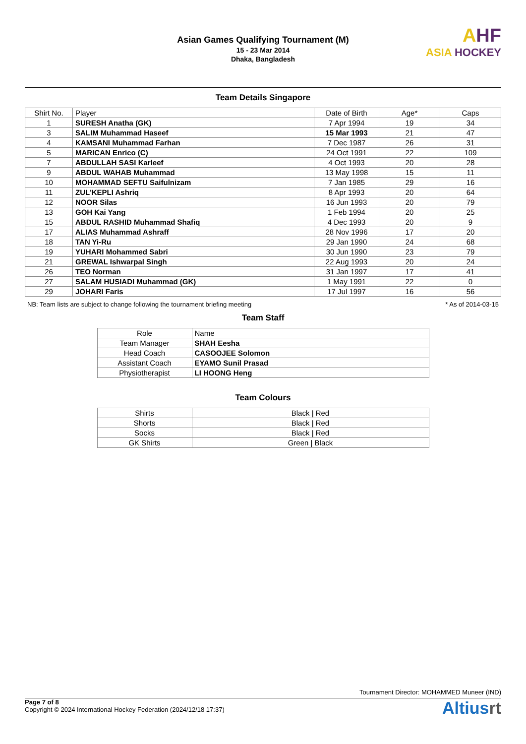Asian Games Qualifying Tournament (M)
15 - 23 Mar 2014
Dhaka, Bangladesh
AHF
ASIA HOCKEY
Team Details Singapore
| Shirt No. | Player | Date of Birth | Age* | Caps |
| --- | --- | --- | --- | --- |
| 1 | SURESH Anatha (GK) | 7 Apr 1994 | 19 | 34 |
| 3 | SALIM Muhammad Haseef | 15 Mar 1993 | 21 | 47 |
| 4 | KAMSANI Muhammad Farhan | 7 Dec 1987 | 26 | 31 |
| 5 | MARICAN Enrico (C) | 24 Oct 1991 | 22 | 109 |
| 7 | ABDULLAH SASI Karleef | 4 Oct 1993 | 20 | 28 |
| 9 | ABDUL WAHAB Muhammad | 13 May 1998 | 15 | 11 |
| 10 | MOHAMMAD SEFTU Saifulnizam | 7 Jan 1985 | 29 | 16 |
| 11 | ZUL'KEPLI Ashriq | 8 Apr 1993 | 20 | 64 |
| 12 | NOOR Silas | 16 Jun 1993 | 20 | 79 |
| 13 | GOH Kai Yang | 1 Feb 1994 | 20 | 25 |
| 15 | ABDUL RASHID Muhammad Shafiq | 4 Dec 1993 | 20 | 9 |
| 17 | ALIAS Muhammad Ashraff | 28 Nov 1996 | 17 | 20 |
| 18 | TAN Yi-Ru | 29 Jan 1990 | 24 | 68 |
| 19 | YUHARI Mohammed Sabri | 30 Jun 1990 | 23 | 79 |
| 21 | GREWAL Ishwarpal Singh | 22 Aug 1993 | 20 | 24 |
| 26 | TEO Norman | 31 Jan 1997 | 17 | 41 |
| 27 | SALAM HUSIADI Muhammad (GK) | 1 May 1991 | 22 | 0 |
| 29 | JOHARI Faris | 17 Jul 1997 | 16 | 56 |
NB: Team lists are subject to change following the tournament briefing meeting * As of 2014-03-15
Team Staff
| Role | Name |
| --- | --- |
| Team Manager | SHAH Eesha |
| Head Coach | CASOOJEE Solomon |
| Assistant Coach | EYAMO Sunil Prasad |
| Physiotherapist | LI HOONG Heng |
Team Colours
| Shirts | Black / Red |
| Shorts | Black / Red |
| Socks | Black / Red |
| GK Shirts | Green / Black |
Tournament Director: MOHAMMED Muneer (IND)
Page 7 of 8
Copyright © 2024 International Hockey Federation (2024/12/18 17:37)
Altiusrt